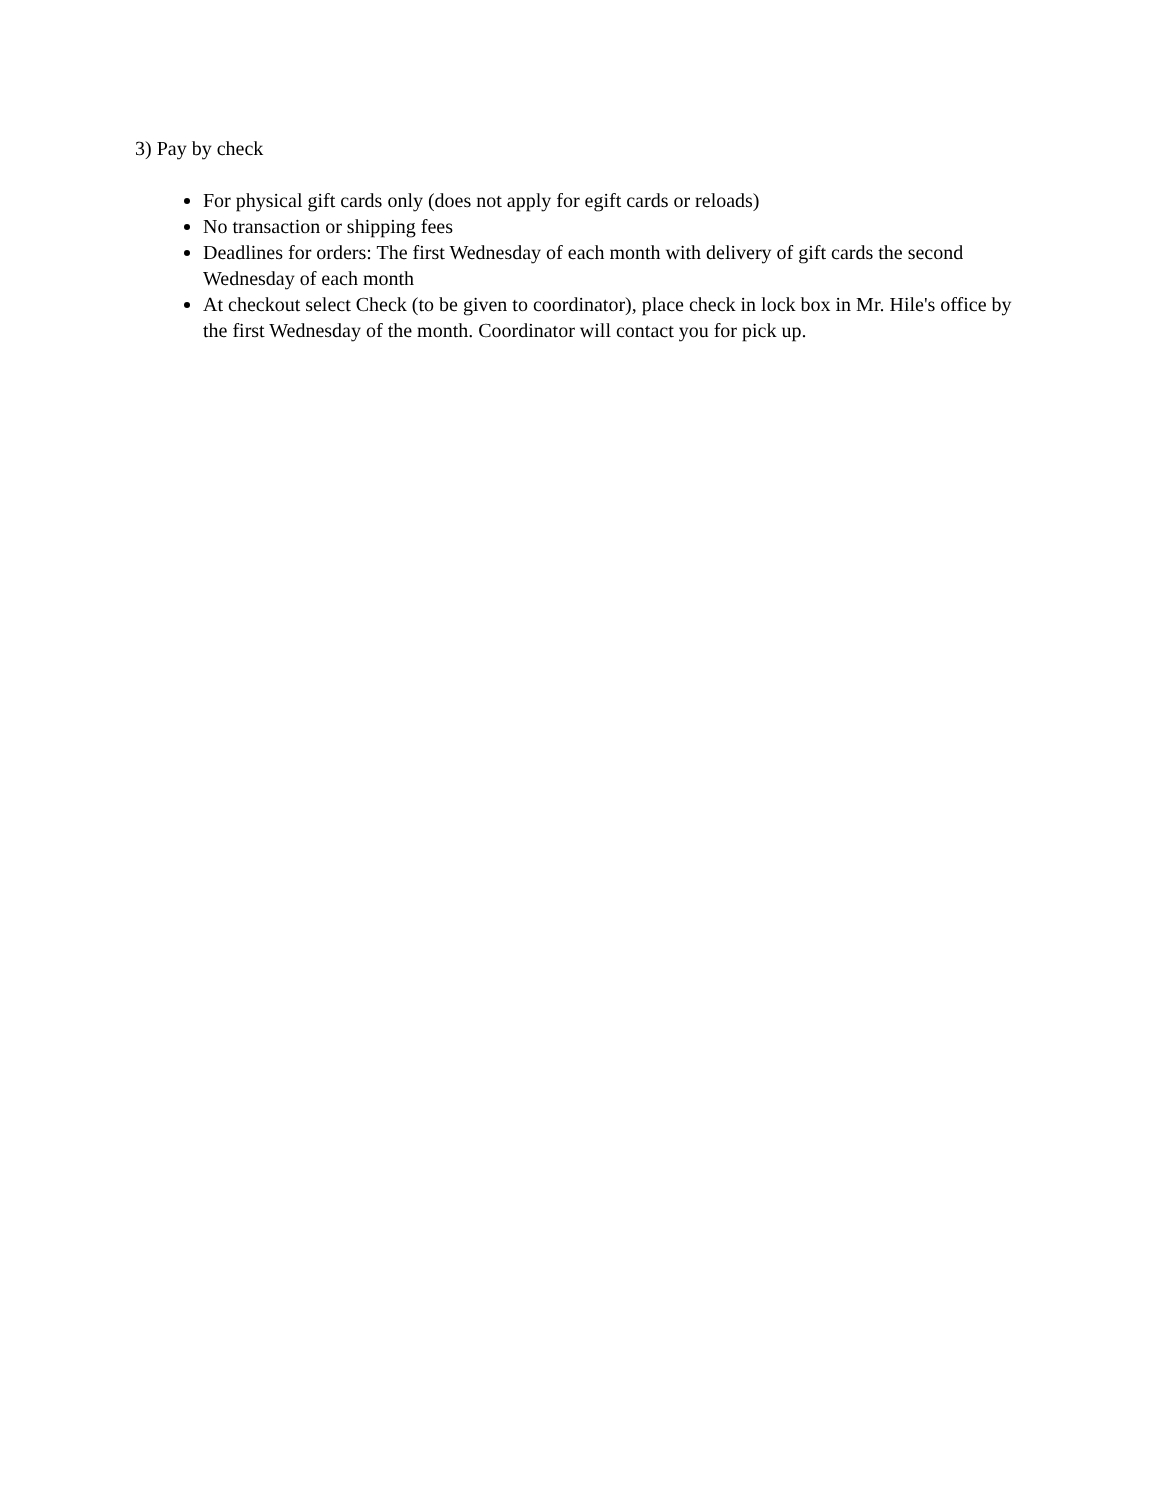3) Pay by check
For physical gift cards only (does not apply for egift cards or reloads)
No transaction or shipping fees
Deadlines for orders: The first Wednesday of each month with delivery of gift cards the second Wednesday of each month
At checkout select Check (to be given to coordinator), place check in lock box in Mr. Hile's office by the first Wednesday of the month. Coordinator will contact you for pick up.